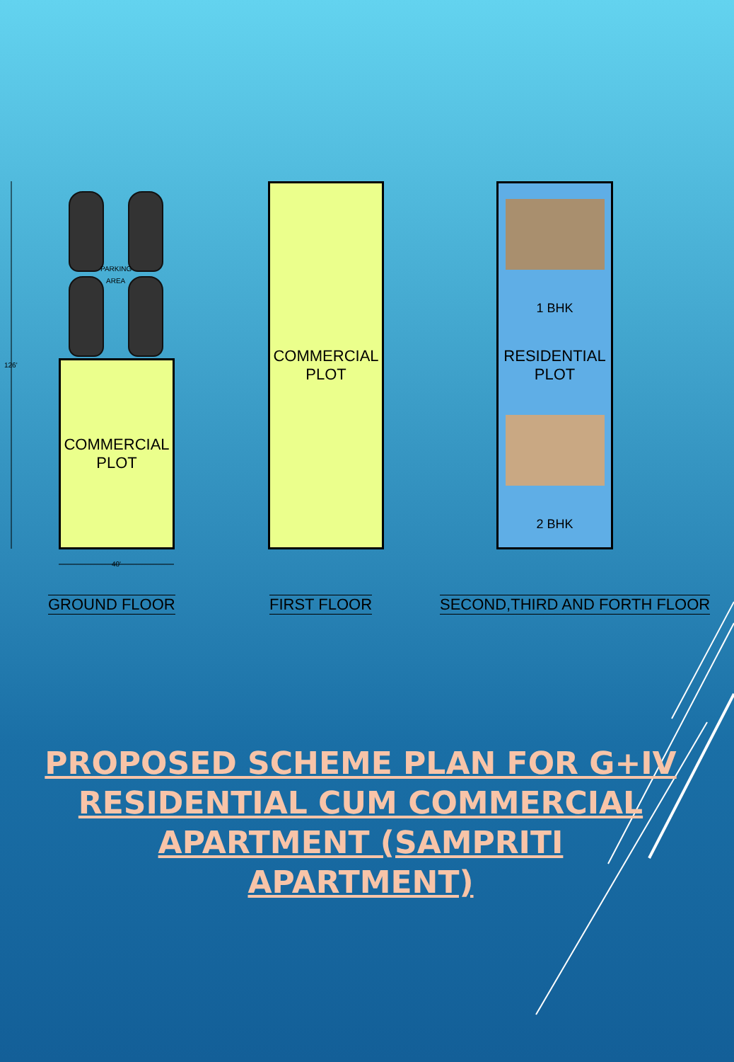126'
PARKING
AREA
COMMERCIAL
PLOT
40'
COMMERCIAL
PLOT
1 BHK
RESIDENTIAL
PLOT
2 BHK
GROUND FLOOR FIRST FLOOR SECOND,THIRD AND FORTH FLOOR
PROPOSED SCHEME PLAN FOR G+IV RESIDENTIAL CUM COMMERCIAL APARTMENT (SAMPRITI APARTMENT)